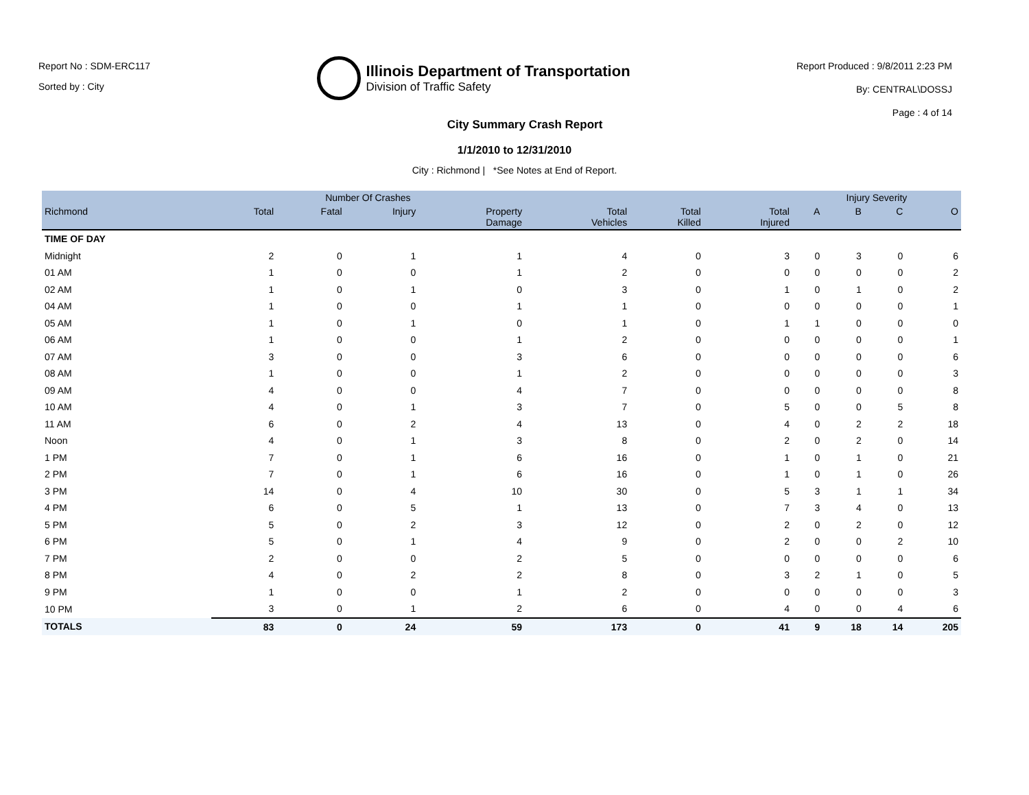Report No : SDM-ERC117
Sorted by : City
Illinois Department of Transportation
Division of Traffic Safety
Report Produced : 9/8/2011 2:23 PM
By: CENTRAL\DOSSJ
Page : 4 of 14
City Summary Crash Report
1/1/2010 to 12/31/2010
City : Richmond | *See Notes at End of Report.
| | Number Of Crashes | | | | | | | Injury Severity | | | |
| --- | --- | --- | --- | --- | --- | --- | --- | --- | --- | --- | --- |
| Richmond | Total | Fatal | Injury | Property Damage | Total Vehicles | Total Killed | Total Injured | A | B | C | O |
| TIME OF DAY | | | | | | | | | | | |
| Midnight | 2 | 0 | 1 | 1 | 4 | 0 | 3 | 0 | 3 | 0 | 6 |
| 01 AM | 1 | 0 | 0 | 1 | 2 | 0 | 0 | 0 | 0 | 0 | 2 |
| 02 AM | 1 | 0 | 1 | 0 | 3 | 0 | 1 | 0 | 1 | 0 | 2 |
| 04 AM | 1 | 0 | 0 | 1 | 1 | 0 | 0 | 0 | 0 | 0 | 1 |
| 05 AM | 1 | 0 | 1 | 0 | 1 | 0 | 1 | 1 | 0 | 0 | 0 |
| 06 AM | 1 | 0 | 0 | 1 | 2 | 0 | 0 | 0 | 0 | 0 | 1 |
| 07 AM | 3 | 0 | 0 | 3 | 6 | 0 | 0 | 0 | 0 | 0 | 6 |
| 08 AM | 1 | 0 | 0 | 1 | 2 | 0 | 0 | 0 | 0 | 0 | 3 |
| 09 AM | 4 | 0 | 0 | 4 | 7 | 0 | 0 | 0 | 0 | 0 | 8 |
| 10 AM | 4 | 0 | 1 | 3 | 7 | 0 | 5 | 0 | 0 | 5 | 8 |
| 11 AM | 6 | 0 | 2 | 4 | 13 | 0 | 4 | 0 | 2 | 2 | 18 |
| Noon | 4 | 0 | 1 | 3 | 8 | 0 | 2 | 0 | 2 | 0 | 14 |
| 1 PM | 7 | 0 | 1 | 6 | 16 | 0 | 1 | 0 | 1 | 0 | 21 |
| 2 PM | 7 | 0 | 1 | 6 | 16 | 0 | 1 | 0 | 1 | 0 | 26 |
| 3 PM | 14 | 0 | 4 | 10 | 30 | 0 | 5 | 3 | 1 | 1 | 34 |
| 4 PM | 6 | 0 | 5 | 1 | 13 | 0 | 7 | 3 | 4 | 0 | 13 |
| 5 PM | 5 | 0 | 2 | 3 | 12 | 0 | 2 | 0 | 2 | 0 | 12 |
| 6 PM | 5 | 0 | 1 | 4 | 9 | 0 | 2 | 0 | 0 | 2 | 10 |
| 7 PM | 2 | 0 | 0 | 2 | 5 | 0 | 0 | 0 | 0 | 0 | 6 |
| 8 PM | 4 | 0 | 2 | 2 | 8 | 0 | 3 | 2 | 1 | 0 | 5 |
| 9 PM | 1 | 0 | 0 | 1 | 2 | 0 | 0 | 0 | 0 | 0 | 3 |
| 10 PM | 3 | 0 | 1 | 2 | 6 | 0 | 4 | 0 | 0 | 4 | 6 |
| TOTALS | 83 | 0 | 24 | 59 | 173 | 0 | 41 | 9 | 18 | 14 | 205 |